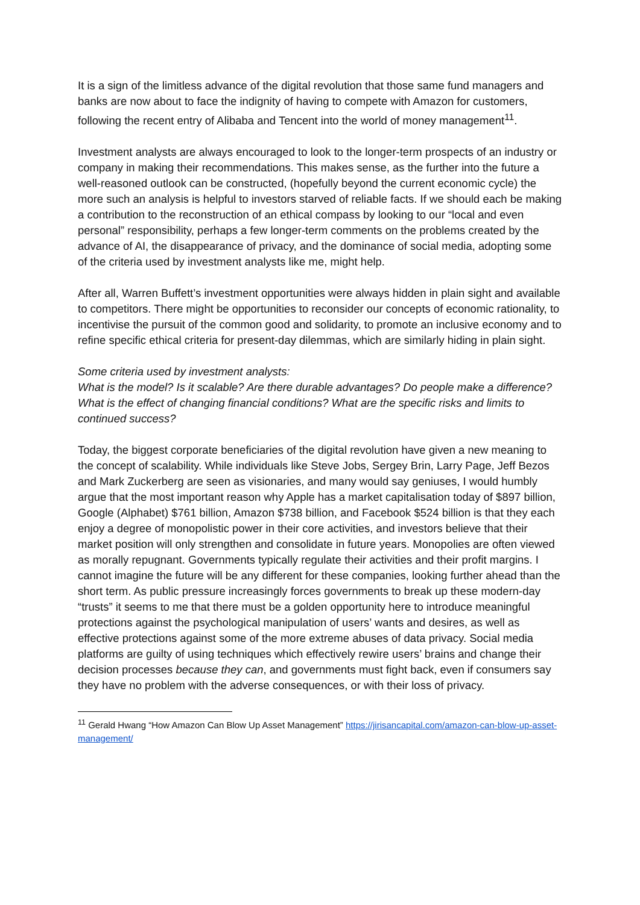It is a sign of the limitless advance of the digital revolution that those same fund managers and banks are now about to face the indignity of having to compete with Amazon for customers, following the recent entry of Alibaba and Tencent into the world of money management<sup>11</sup>.
Investment analysts are always encouraged to look to the longer-term prospects of an industry or company in making their recommendations. This makes sense, as the further into the future a well-reasoned outlook can be constructed, (hopefully beyond the current economic cycle) the more such an analysis is helpful to investors starved of reliable facts. If we should each be making a contribution to the reconstruction of an ethical compass by looking to our “local and even personal” responsibility, perhaps a few longer-term comments on the problems created by the advance of AI, the disappearance of privacy, and the dominance of social media, adopting some of the criteria used by investment analysts like me, might help.
After all, Warren Buffett’s investment opportunities were always hidden in plain sight and available to competitors. There might be opportunities to reconsider our concepts of economic rationality, to incentivise the pursuit of the common good and solidarity, to promote an inclusive economy and to refine specific ethical criteria for present-day dilemmas, which are similarly hiding in plain sight.
Some criteria used by investment analysts:
What is the model? Is it scalable? Are there durable advantages? Do people make a difference? What is the effect of changing financial conditions? What are the specific risks and limits to continued success?
Today, the biggest corporate beneficiaries of the digital revolution have given a new meaning to the concept of scalability. While individuals like Steve Jobs, Sergey Brin, Larry Page, Jeff Bezos and Mark Zuckerberg are seen as visionaries, and many would say geniuses, I would humbly argue that the most important reason why Apple has a market capitalisation today of $897 billion, Google (Alphabet) $761 billion, Amazon $738 billion, and Facebook $524 billion is that they each enjoy a degree of monopolistic power in their core activities, and investors believe that their market position will only strengthen and consolidate in future years. Monopolies are often viewed as morally repugnant. Governments typically regulate their activities and their profit margins. I cannot imagine the future will be any different for these companies, looking further ahead than the short term. As public pressure increasingly forces governments to break up these modern-day “trusts” it seems to me that there must be a golden opportunity here to introduce meaningful protections against the psychological manipulation of users’ wants and desires, as well as effective protections against some of the more extreme abuses of data privacy. Social media platforms are guilty of using techniques which effectively rewire users’ brains and change their decision processes because they can, and governments must fight back, even if consumers say they have no problem with the adverse consequences, or with their loss of privacy.
<sup>11</sup> Gerald Hwang “How Amazon Can Blow Up Asset Management” https://jirisancapital.com/amazon-can-blow-up-asset-management/